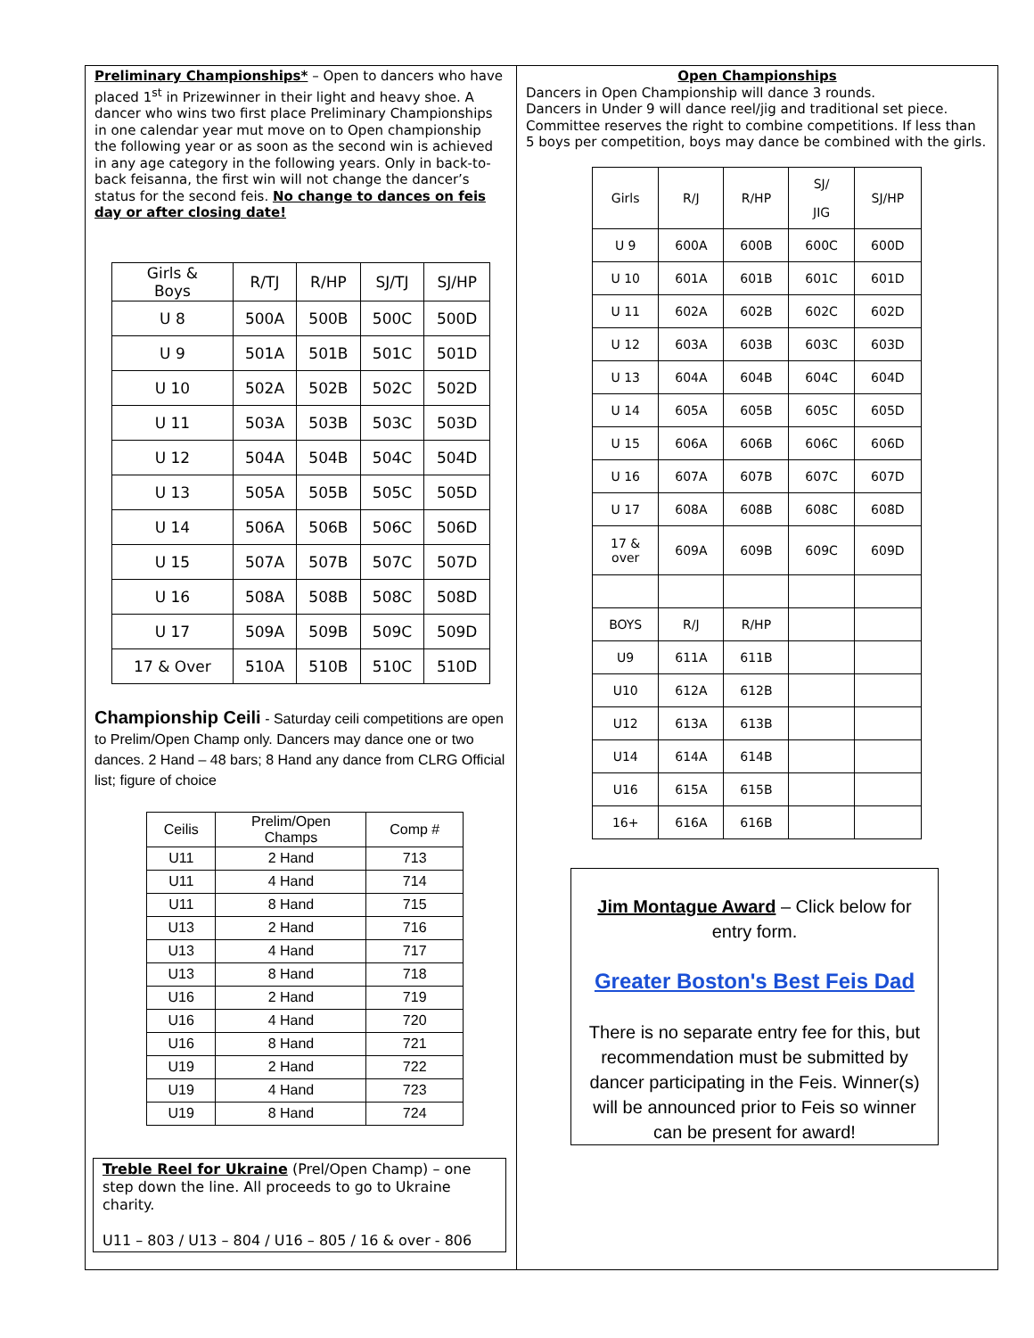Preliminary Championships* – Open to dancers who have placed 1<sup>st</sup> in Prizewinner in their light and heavy shoe. A dancer who wins two first place Preliminary Championships in one calendar year mut move on to Open championship the following year or as soon as the second win is achieved in any age category in the following years. Only in back-to-back feisanna, the first win will not change the dancer’s status for the second feis. No change to dances on feis day or after closing date!
| Girls & Boys | R/TJ | R/HP | SJ/TJ | SJ/HP |
| --- | --- | --- | --- | --- |
| U 8 | 500A | 500B | 500C | 500D |
| U 9 | 501A | 501B | 501C | 501D |
| U 10 | 502A | 502B | 502C | 502D |
| U 11 | 503A | 503B | 503C | 503D |
| U 12 | 504A | 504B | 504C | 504D |
| U 13 | 505A | 505B | 505C | 505D |
| U 14 | 506A | 506B | 506C | 506D |
| U 15 | 507A | 507B | 507C | 507D |
| U 16 | 508A | 508B | 508C | 508D |
| U 17 | 509A | 509B | 509C | 509D |
| 17 & Over | 510A | 510B | 510C | 510D |
Championship Ceili - Saturday ceili competitions are open to Prelim/Open Champ only. Dancers may dance one or two dances. 2 Hand – 48 bars; 8 Hand any dance from CLRG Official list; figure of choice
| Ceilis | Prelim/Open Champs | Comp # |
| --- | --- | --- |
| U11 | 2 Hand | 713 |
| U11 | 4 Hand | 714 |
| U11 | 8 Hand | 715 |
| U13 | 2 Hand | 716 |
| U13 | 4 Hand | 717 |
| U13 | 8 Hand | 718 |
| U16 | 2 Hand | 719 |
| U16 | 4 Hand | 720 |
| U16 | 8 Hand | 721 |
| U19 | 2 Hand | 722 |
| U19 | 4 Hand | 723 |
| U19 | 8 Hand | 724 |
Treble Reel for Ukraine (Prel/Open Champ) – one step down the line. All proceeds to go to Ukraine charity.
U11 – 803 / U13 – 804 / U16 – 805 / 16 & over - 806
Open Championships
Dancers in Open Championship will dance 3 rounds.
Dancers in Under 9 will dance reel/jig and traditional set piece. Committee reserves the right to combine competitions. If less than 5 boys per competition, boys may dance be combined with the girls.
| Girls | R/J | R/HP | SJ/ JIG | SJ/HP |
| --- | --- | --- | --- | --- |
| U 9 | 600A | 600B | 600C | 600D |
| U 10 | 601A | 601B | 601C | 601D |
| U 11 | 602A | 602B | 602C | 602D |
| U 12 | 603A | 603B | 603C | 603D |
| U 13 | 604A | 604B | 604C | 604D |
| U 14 | 605A | 605B | 605C | 605D |
| U 15 | 606A | 606B | 606C | 606D |
| U 16 | 607A | 607B | 607C | 607D |
| U 17 | 608A | 608B | 608C | 608D |
| 17 & over | 609A | 609B | 609C | 609D |
| BOYS | R/J | R/HP | | |
| U9 | 611A | 611B | | |
| U10 | 612A | 612B | | |
| U12 | 613A | 613B | | |
| U14 | 614A | 614B | | |
| U16 | 615A | 615B | | |
| 16+ | 616A | 616B | | |
Jim Montague Award – Click below for entry form.
Greater Boston's Best Feis Dad
There is no separate entry fee for this, but recommendation must be submitted by dancer participating in the Feis. Winner(s) will be announced prior to Feis so winner can be present for award!